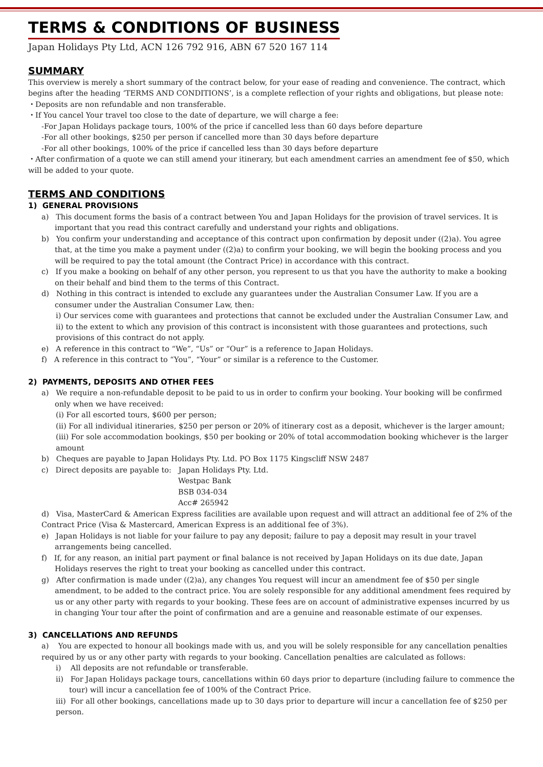TERMS & CONDITIONS OF BUSINESS
Japan Holidays Pty Ltd, ACN 126 792 916, ABN 67 520 167 114
SUMMARY
This overview is merely a short summary of the contract below, for your ease of reading and convenience. The contract, which begins after the heading ‘TERMS AND CONDITIONS’, is a complete reflection of your rights and obligations, but please note:
・Deposits are non refundable and non transferable.
・If You cancel Your travel too close to the date of departure, we will charge a fee:
-For Japan Holidays package tours, 100% of the price if cancelled less than 60 days before departure
-For all other bookings, $250 per person if cancelled more than 30 days before departure
-For all other bookings, 100% of the price if cancelled less than 30 days before departure
・After confirmation of a quote we can still amend your itinerary, but each amendment carries an amendment fee of $50, which will be added to your quote.
TERMS AND CONDITIONS
1) GENERAL PROVISIONS
a) This document forms the basis of a contract between You and Japan Holidays for the provision of travel services. It is important that you read this contract carefully and understand your rights and obligations.
b) You confirm your understanding and acceptance of this contract upon confirmation by deposit under ((2)a). You agree that, at the time you make a payment under ((2)a) to confirm your booking, we will begin the booking process and you will be required to pay the total amount (the Contract Price) in accordance with this contract.
c) If you make a booking on behalf of any other person, you represent to us that you have the authority to make a booking on their behalf and bind them to the terms of this Contract.
d) Nothing in this contract is intended to exclude any guarantees under the Australian Consumer Law. If you are a consumer under the Australian Consumer Law, then:
i) Our services come with guarantees and protections that cannot be excluded under the Australian Consumer Law, and ii) to the extent to which any provision of this contract is inconsistent with those guarantees and protections, such provisions of this contract do not apply.
e) A reference in this contract to “We”, “Us” or “Our” is a reference to Japan Holidays.
f) A reference in this contract to “You”, “Your” or similar is a reference to the Customer.
2) PAYMENTS, DEPOSITS AND OTHER FEES
a) We require a non-refundable deposit to be paid to us in order to confirm your booking. Your booking will be confirmed only when we have received:
(i) For all escorted tours, $600 per person;
(ii) For all individual itineraries, $250 per person or 20% of itinerary cost as a deposit, whichever is the larger amount;
(iii) For sole accommodation bookings, $50 per booking or 20% of total accommodation booking whichever is the larger amount
b) Cheques are payable to Japan Holidays Pty. Ltd. PO Box 1175 Kingscliff NSW 2487
c) Direct deposits are payable to: Japan Holidays Pty. Ltd.
Westpac Bank
BSB 034-034
Acc# 265942
d) Visa, MasterCard & American Express facilities are available upon request and will attract an additional fee of 2% of the Contract Price (Visa & Mastercard, American Express is an additional fee of 3%).
e) Japan Holidays is not liable for your failure to pay any deposit; failure to pay a deposit may result in your travel arrangements being cancelled.
f) If, for any reason, an initial part payment or final balance is not received by Japan Holidays on its due date, Japan Holidays reserves the right to treat your booking as cancelled under this contract.
g) After confirmation is made under ((2)a), any changes You request will incur an amendment fee of $50 per single amendment, to be added to the contract price. You are solely responsible for any additional amendment fees required by us or any other party with regards to your booking. These fees are on account of administrative expenses incurred by us in changing Your tour after the point of confirmation and are a genuine and reasonable estimate of our expenses.
3) CANCELLATIONS AND REFUNDS
a) You are expected to honour all bookings made with us, and you will be solely responsible for any cancellation penalties required by us or any other party with regards to your booking. Cancellation penalties are calculated as follows:
i) All deposits are not refundable or transferable.
ii) For Japan Holidays package tours, cancellations within 60 days prior to departure (including failure to commence the tour) will incur a cancellation fee of 100% of the Contract Price.
iii) For all other bookings, cancellations made up to 30 days prior to departure will incur a cancellation fee of $250 per person.